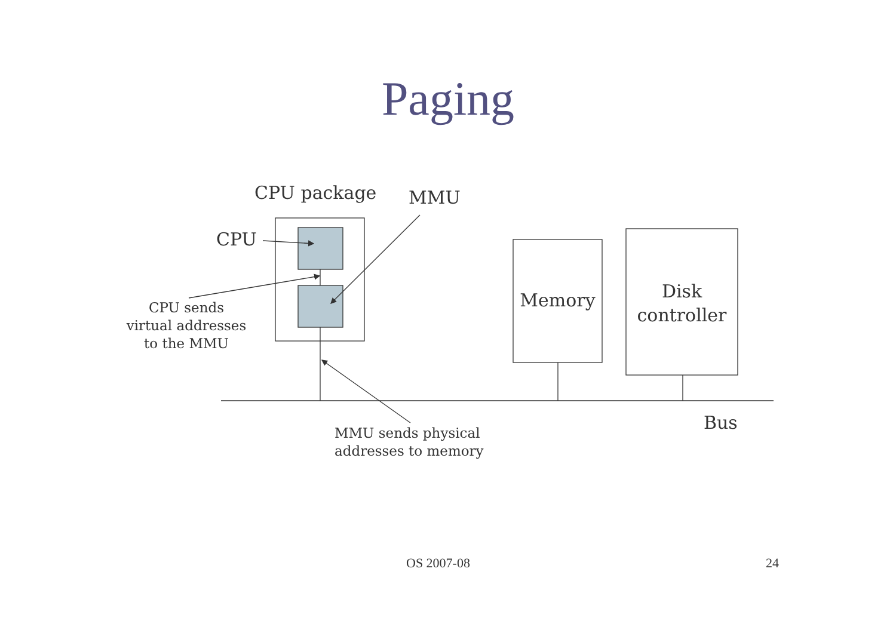Paging
CPU package MMU
CPU
CPU sends
virtual addresses
to the MMU
Memory
Disk
controller
Bus
MMU sends physical
addresses to memory
OS 2007-08 24